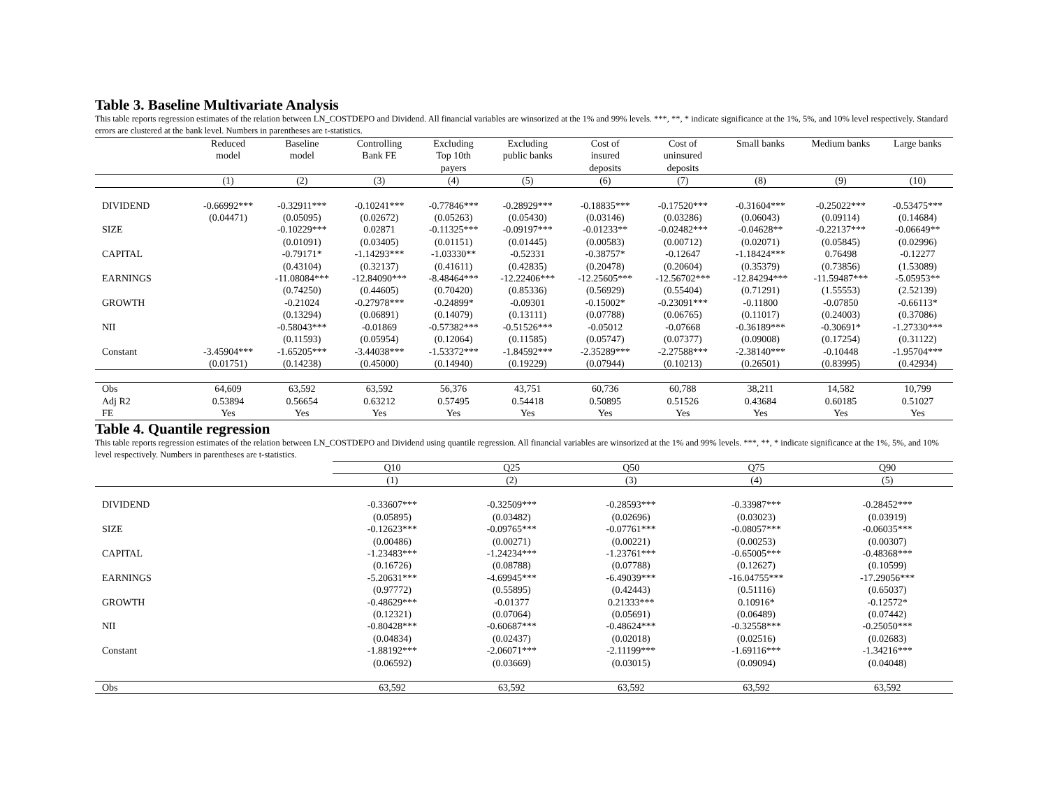Table 3. Baseline Multivariate Analysis
This table reports regression estimates of the relation between LN_COSTDEPO and Dividend. All financial variables are winsorized at the 1% and 99% levels. ***, **, * indicate significance at the 1%, 5%, and 10% level respectively. Standard errors are clustered at the bank level. Numbers in parentheses are t-statistics.
| | Reduced model | Baseline model | Controlling Bank FE | Excluding Top 10th payers | Excluding public banks | Cost of insured deposits | Cost of uninsured deposits | Small banks | Medium banks | Large banks |
| --- | --- | --- | --- | --- | --- | --- | --- | --- | --- | --- |
| | (1) | (2) | (3) | (4) | (5) | (6) | (7) | (8) | (9) | (10) |
| DIVIDEND | -0.66992*** | -0.32911*** | -0.10241*** | -0.77846*** | -0.28929*** | -0.18835*** | -0.17520*** | -0.31604*** | -0.25022*** | -0.53475*** |
| | (0.04471) | (0.05095) | (0.02672) | (0.05263) | (0.05430) | (0.03146) | (0.03286) | (0.06043) | (0.09114) | (0.14684) |
| SIZE | | -0.10229*** | 0.02871 | -0.11325*** | -0.09197*** | -0.01233** | -0.02482*** | -0.04628** | -0.22137*** | -0.06649** |
| | | (0.01091) | (0.03405) | (0.01151) | (0.01445) | (0.00583) | (0.00712) | (0.02071) | (0.05845) | (0.02996) |
| CAPITAL | | -0.79171* | -1.14293*** | -1.03330** | -0.52331 | -0.38757* | -0.12647 | -1.18424*** | 0.76498 | -0.12277 |
| | | (0.43104) | (0.32137) | (0.41611) | (0.42835) | (0.20478) | (0.20604) | (0.35379) | (0.73856) | (1.53089) |
| EARNINGS | | -11.08084*** | -12.84090*** | -8.48464*** | -12.22406*** | -12.25605*** | -12.56702*** | -12.84294*** | -11.59487*** | -5.05953** |
| | | (0.74250) | (0.44605) | (0.70420) | (0.85336) | (0.56929) | (0.55404) | (0.71291) | (1.55553) | (2.52139) |
| GROWTH | | -0.21024 | -0.27978*** | -0.24899* | -0.09301 | -0.15002* | -0.23091*** | -0.11800 | -0.07850 | -0.66113* |
| | | (0.13294) | (0.06891) | (0.14079) | (0.13111) | (0.07788) | (0.06765) | (0.11017) | (0.24003) | (0.37086) |
| NII | | -0.58043*** | -0.01869 | -0.57382*** | -0.51526*** | -0.05012 | -0.07668 | -0.36189*** | -0.30691* | -1.27330*** |
| | | (0.11593) | (0.05954) | (0.12064) | (0.11585) | (0.05747) | (0.07377) | (0.09008) | (0.17254) | (0.31122) |
| Constant | -3.45904*** | -1.65205*** | -3.44038*** | -1.53372*** | -1.84592*** | -2.35289*** | -2.27588*** | -2.38140*** | -0.10448 | -1.95704*** |
| | (0.01751) | (0.14238) | (0.45000) | (0.14940) | (0.19229) | (0.07944) | (0.10213) | (0.26501) | (0.83995) | (0.42934) |
| Obs | 64,609 | 63,592 | 63,592 | 56,376 | 43,751 | 60,736 | 60,788 | 38,211 | 14,582 | 10,799 |
| Adj R2 | 0.53894 | 0.56654 | 0.63212 | 0.57495 | 0.54418 | 0.50895 | 0.51526 | 0.43684 | 0.60185 | 0.51027 |
| FE | Yes | Yes | Yes | Yes | Yes | Yes | Yes | Yes | Yes | Yes |
Table 4. Quantile regression
This table reports regression estimates of the relation between LN_COSTDEPO and Dividend using quantile regression. All financial variables are winsorized at the 1% and 99% levels. ***, **, * indicate significance at the 1%, 5%, and 10% level respectively. Numbers in parentheses are t-statistics.
| | Q10 | Q25 | Q50 | Q75 | Q90 |
| --- | --- | --- | --- | --- | --- |
| | (1) | (2) | (3) | (4) | (5) |
| DIVIDEND | -0.33607*** | -0.32509*** | -0.28593*** | -0.33987*** | -0.28452*** |
| | (0.05895) | (0.03482) | (0.02696) | (0.03023) | (0.03919) |
| SIZE | -0.12623*** | -0.09765*** | -0.07761*** | -0.08057*** | -0.06035*** |
| | (0.00486) | (0.00271) | (0.00221) | (0.00253) | (0.00307) |
| CAPITAL | -1.23483*** | -1.24234*** | -1.23761*** | -0.65005*** | -0.48368*** |
| | (0.16726) | (0.08788) | (0.07788) | (0.12627) | (0.10599) |
| EARNINGS | -5.20631*** | -4.69945*** | -6.49039*** | -16.04755*** | -17.29056*** |
| | (0.97772) | (0.55895) | (0.42443) | (0.51116) | (0.65037) |
| GROWTH | -0.48629*** | -0.01377 | 0.21333*** | 0.10916* | -0.12572* |
| | (0.12321) | (0.07064) | (0.05691) | (0.06489) | (0.07442) |
| NII | -0.80428*** | -0.60687*** | -0.48624*** | -0.32558*** | -0.25050*** |
| | (0.04834) | (0.02437) | (0.02018) | (0.02516) | (0.02683) |
| Constant | -1.88192*** | -2.06071*** | -2.11199*** | -1.69116*** | -1.34216*** |
| | (0.06592) | (0.03669) | (0.03015) | (0.09094) | (0.04048) |
| Obs | 63,592 | 63,592 | 63,592 | 63,592 | 63,592 |